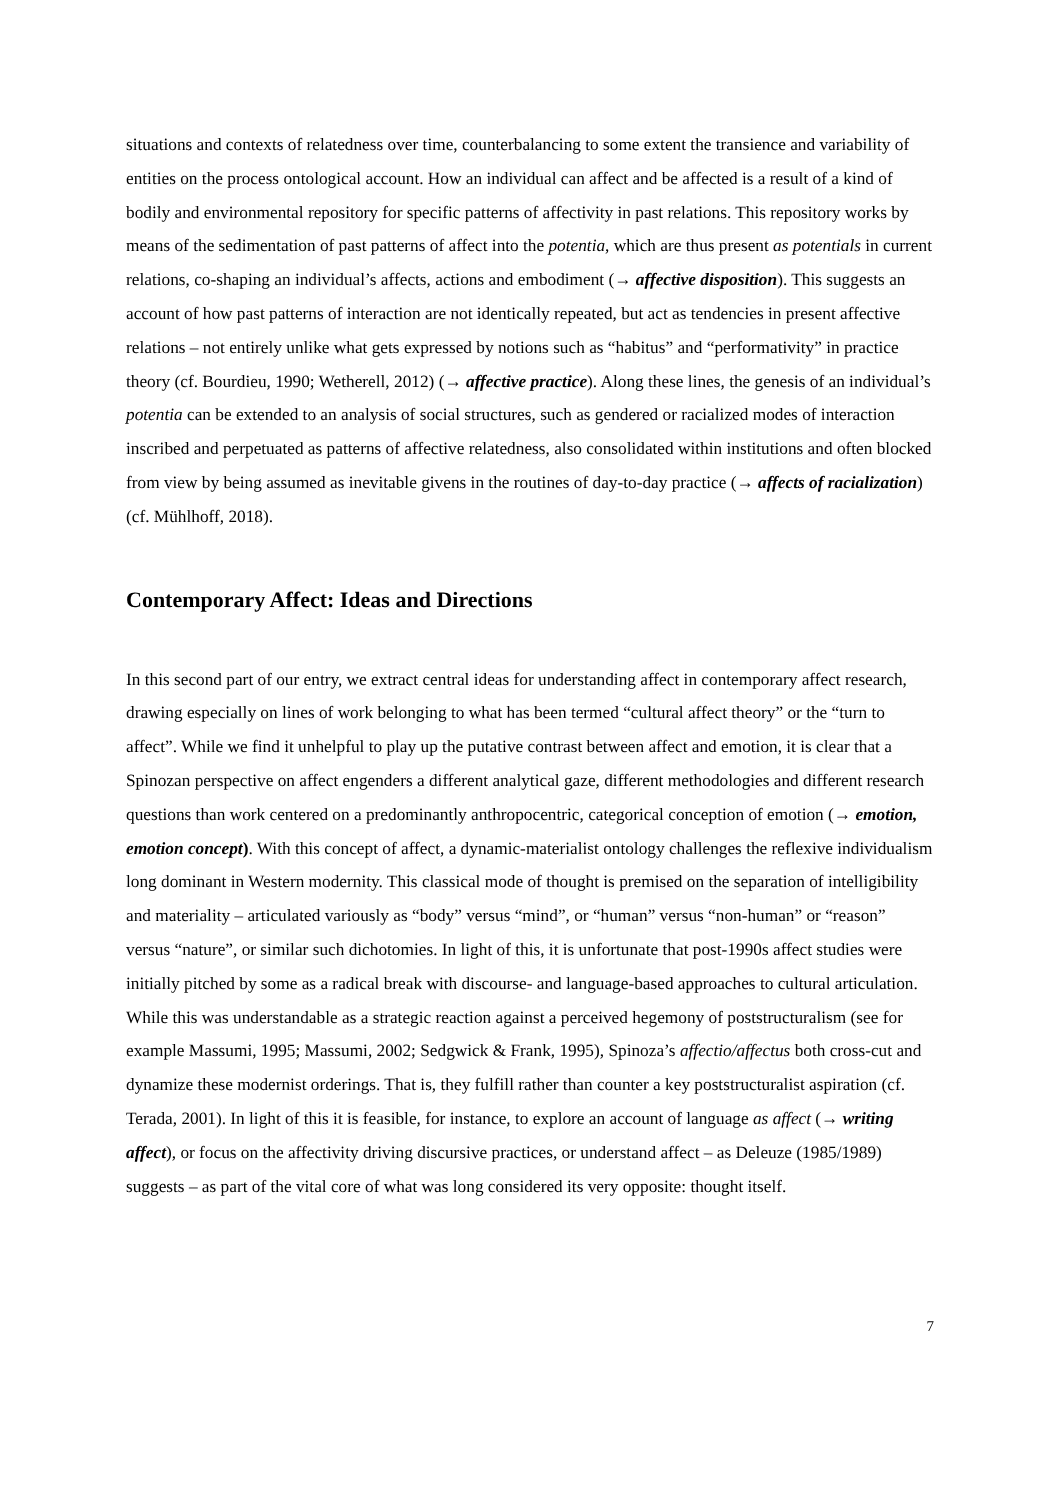situations and contexts of relatedness over time, counterbalancing to some extent the transience and variability of entities on the process ontological account. How an individual can affect and be affected is a result of a kind of bodily and environmental repository for specific patterns of affectivity in past relations. This repository works by means of the sedimentation of past patterns of affect into the potentia, which are thus present as potentials in current relations, co-shaping an individual’s affects, actions and embodiment (→ affective disposition). This suggests an account of how past patterns of interaction are not identically repeated, but act as tendencies in present affective relations – not entirely unlike what gets expressed by notions such as “habitus” and “performativity” in practice theory (cf. Bourdieu, 1990; Wetherell, 2012) (→ affective practice). Along these lines, the genesis of an individual’s potentia can be extended to an analysis of social structures, such as gendered or racialized modes of interaction inscribed and perpetuated as patterns of affective relatedness, also consolidated within institutions and often blocked from view by being assumed as inevitable givens in the routines of day-to-day practice (→ affects of racialization) (cf. Mühlhoff, 2018).
Contemporary Affect: Ideas and Directions
In this second part of our entry, we extract central ideas for understanding affect in contemporary affect research, drawing especially on lines of work belonging to what has been termed “cultural affect theory” or the “turn to affect”. While we find it unhelpful to play up the putative contrast between affect and emotion, it is clear that a Spinozan perspective on affect engenders a different analytical gaze, different methodologies and different research questions than work centered on a predominantly anthropocentric, categorical conception of emotion (→ emotion, emotion concept). With this concept of affect, a dynamic-materialist ontology challenges the reflexive individualism long dominant in Western modernity. This classical mode of thought is premised on the separation of intelligibility and materiality – articulated variously as “body” versus “mind”, or “human” versus “non-human” or “reason” versus “nature”, or similar such dichotomies. In light of this, it is unfortunate that post-1990s affect studies were initially pitched by some as a radical break with discourse- and language-based approaches to cultural articulation. While this was understandable as a strategic reaction against a perceived hegemony of poststructuralism (see for example Massumi, 1995; Massumi, 2002; Sedgwick & Frank, 1995), Spinoza’s affectio/affectus both cross-cut and dynamize these modernist orderings. That is, they fulfill rather than counter a key poststructuralist aspiration (cf. Terada, 2001). In light of this it is feasible, for instance, to explore an account of language as affect (→ writing affect), or focus on the affectivity driving discursive practices, or understand affect – as Deleuze (1985/1989) suggests – as part of the vital core of what was long considered its very opposite: thought itself.
7